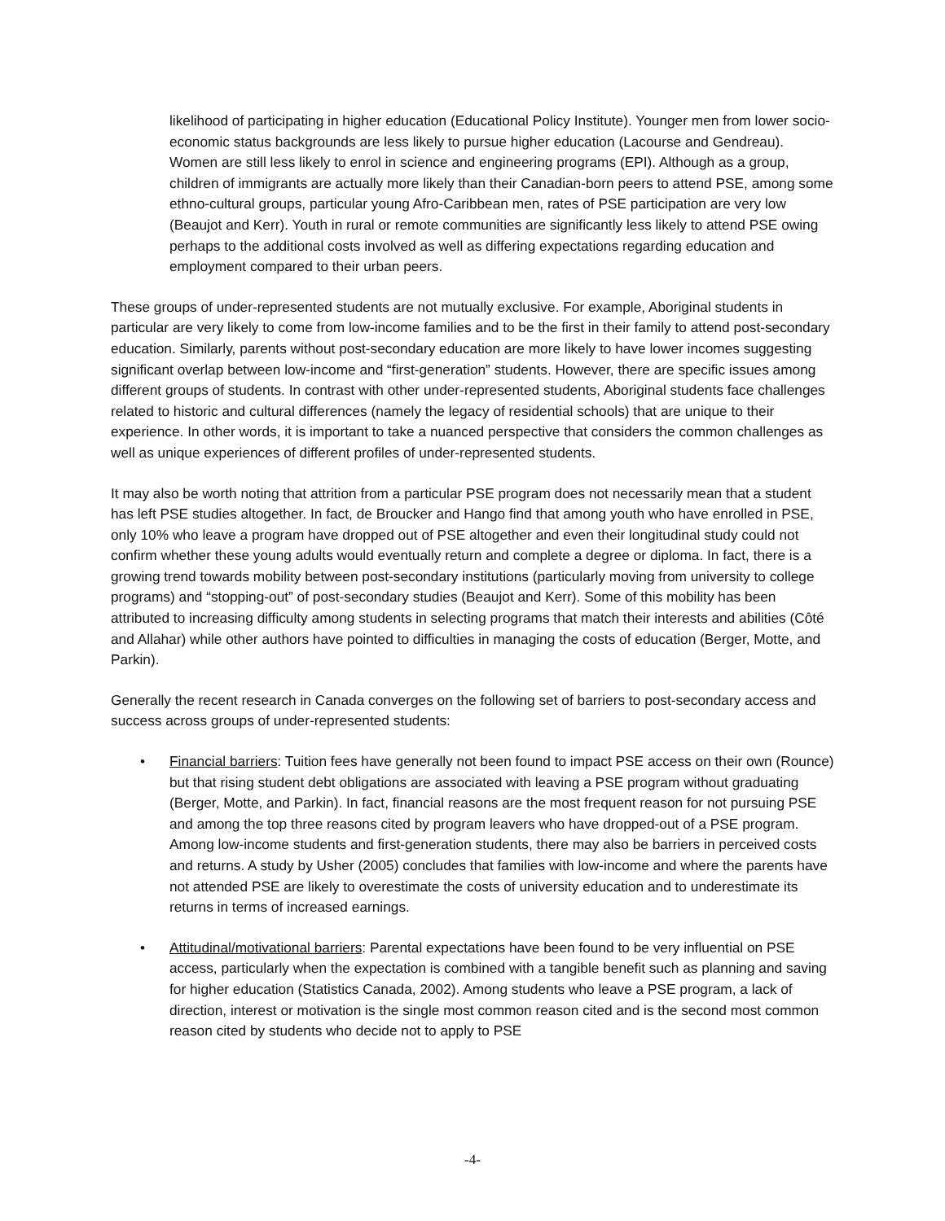likelihood of participating in higher education (Educational Policy Institute). Younger men from lower socio-economic status backgrounds are less likely to pursue higher education (Lacourse and Gendreau). Women are still less likely to enrol in science and engineering programs (EPI). Although as a group, children of immigrants are actually more likely than their Canadian-born peers to attend PSE, among some ethno-cultural groups, particular young Afro-Caribbean men, rates of PSE participation are very low (Beaujot and Kerr). Youth in rural or remote communities are significantly less likely to attend PSE owing perhaps to the additional costs involved as well as differing expectations regarding education and employment compared to their urban peers.
These groups of under-represented students are not mutually exclusive. For example, Aboriginal students in particular are very likely to come from low-income families and to be the first in their family to attend post-secondary education. Similarly, parents without post-secondary education are more likely to have lower incomes suggesting significant overlap between low-income and “first-generation” students. However, there are specific issues among different groups of students. In contrast with other under-represented students, Aboriginal students face challenges related to historic and cultural differences (namely the legacy of residential schools) that are unique to their experience. In other words, it is important to take a nuanced perspective that considers the common challenges as well as unique experiences of different profiles of under-represented students.
It may also be worth noting that attrition from a particular PSE program does not necessarily mean that a student has left PSE studies altogether. In fact, de Broucker and Hango find that among youth who have enrolled in PSE, only 10% who leave a program have dropped out of PSE altogether and even their longitudinal study could not confirm whether these young adults would eventually return and complete a degree or diploma. In fact, there is a growing trend towards mobility between post-secondary institutions (particularly moving from university to college programs) and “stopping-out” of post-secondary studies (Beaujot and Kerr). Some of this mobility has been attributed to increasing difficulty among students in selecting programs that match their interests and abilities (Côté and Allahar) while other authors have pointed to difficulties in managing the costs of education (Berger, Motte, and Parkin).
Generally the recent research in Canada converges on the following set of barriers to post-secondary access and success across groups of under-represented students:
• Financial barriers: Tuition fees have generally not been found to impact PSE access on their own (Rounce) but that rising student debt obligations are associated with leaving a PSE program without graduating (Berger, Motte, and Parkin). In fact, financial reasons are the most frequent reason for not pursuing PSE and among the top three reasons cited by program leavers who have dropped-out of a PSE program. Among low-income students and first-generation students, there may also be barriers in perceived costs and returns. A study by Usher (2005) concludes that families with low-income and where the parents have not attended PSE are likely to overestimate the costs of university education and to underestimate its returns in terms of increased earnings.
• Attitudinal/motivational barriers: Parental expectations have been found to be very influential on PSE access, particularly when the expectation is combined with a tangible benefit such as planning and saving for higher education (Statistics Canada, 2002). Among students who leave a PSE program, a lack of direction, interest or motivation is the single most common reason cited and is the second most common reason cited by students who decide not to apply to PSE
-4-